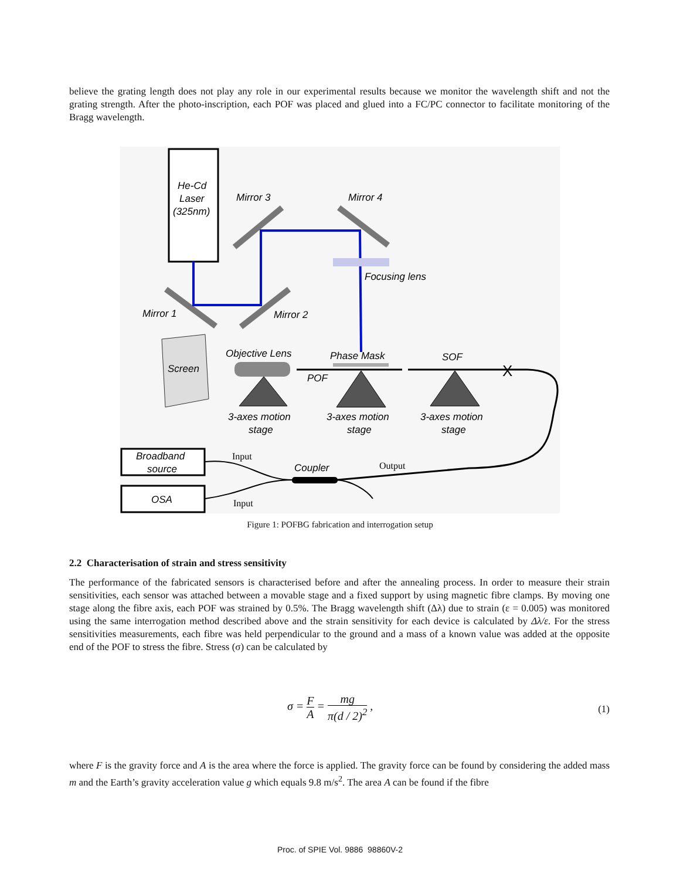believe the grating length does not play any role in our experimental results because we monitor the wavelength shift and not the grating strength. After the photo-inscription, each POF was placed and glued into a FC/PC connector to facilitate monitoring of the Bragg wavelength.
He-Cd
Laser
(325nm)
Mirror 3
Mirror 4
Focusing lens
Mirror 1
Mirror 2
Screen
Objective Lens
Phase Mask
SOF
POF
3-axes motion
stage
3-axes motion
stage
3-axes motion
stage
Broadband
source
OSA
Coupler
X
Input
Input
Output
Figure 1: POFBG fabrication and interrogation setup
2.2 Characterisation of strain and stress sensitivity
The performance of the fabricated sensors is characterised before and after the annealing process. In order to measure their strain sensitivities, each sensor was attached between a movable stage and a fixed support by using magnetic fibre clamps. By moving one stage along the fibre axis, each POF was strained by 0.5%. The Bragg wavelength shift (Δλ) due to strain (ε = 0.005) was monitored using the same interrogation method described above and the strain sensitivity for each device is calculated by Δλ/ε. For the stress sensitivities measurements, each fibre was held perpendicular to the ground and a mass of a known value was added at the opposite end of the POF to stress the fibre. Stress (σ) can be calculated by
σ = F A = mg π(d / 2)<sup>2</sup> ,
(1)
where F is the gravity force and A is the area where the force is applied. The gravity force can be found by considering the added mass m and the Earth’s gravity acceleration value g which equals 9.8 m/s<sup>2</sup>. The area A can be found if the fibre
Proc. of SPIE Vol. 9886 98860V-2